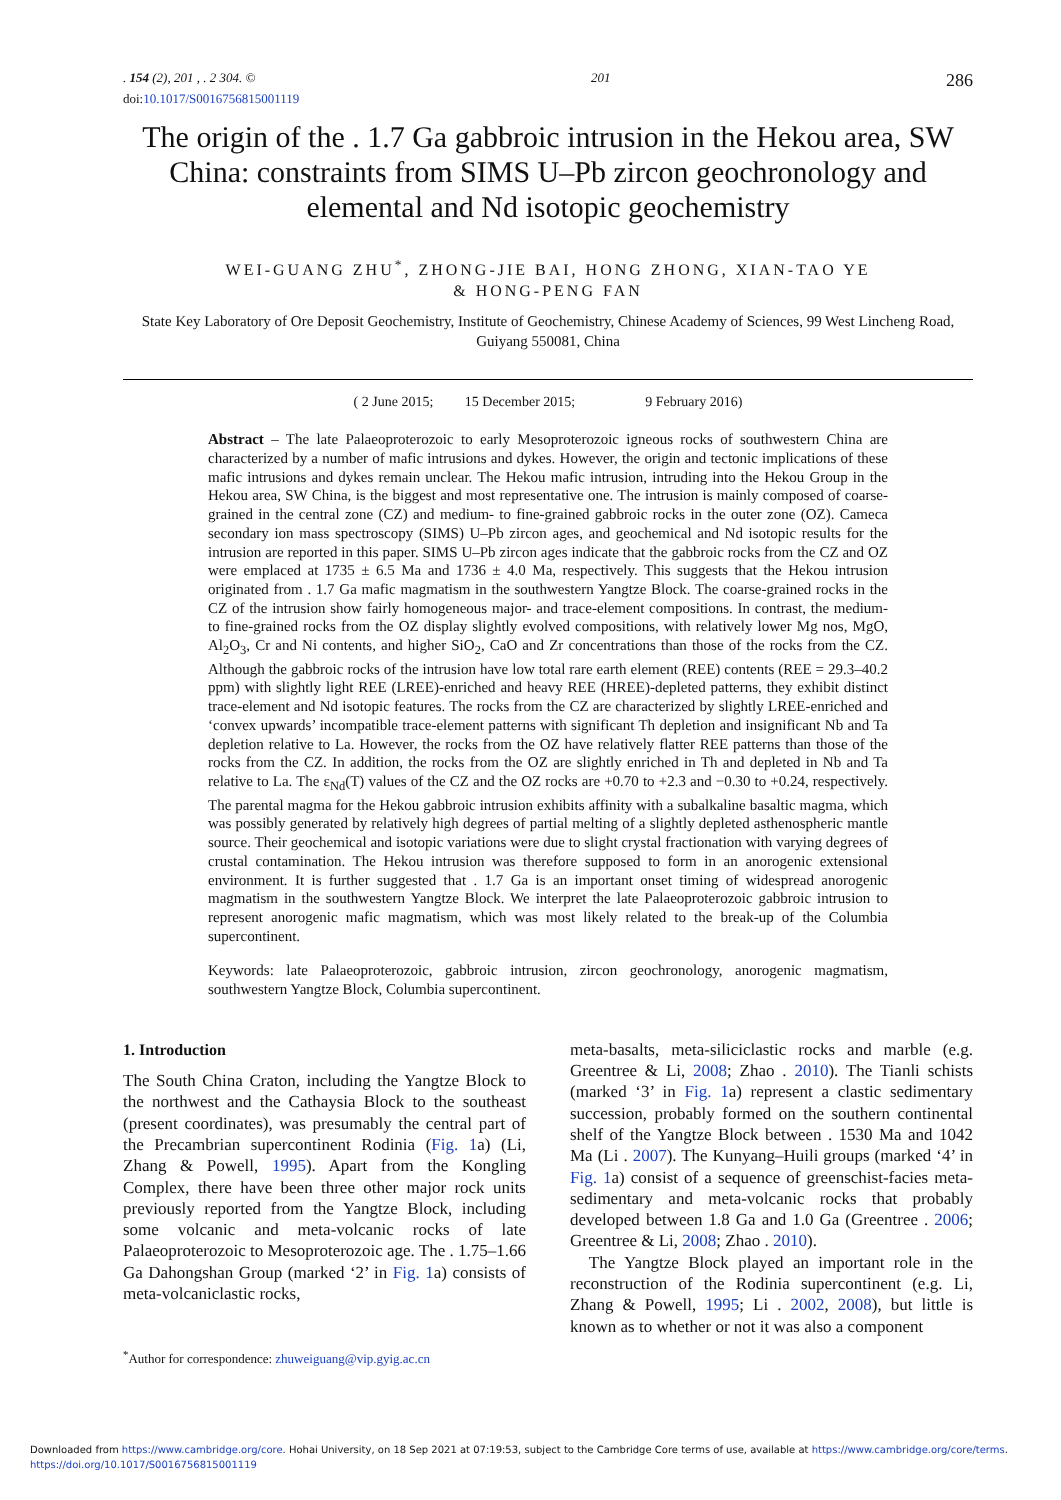. 154 (2), 201 , . 2 304. © 201 286
doi:10.1017/S0016756815001119
The origin of the . 1.7 Ga gabbroic intrusion in the Hekou area, SW China: constraints from SIMS U–Pb zircon geochronology and elemental and Nd isotopic geochemistry
WEI-GUANG ZHU<sup>*</sup>, ZHONG-JIE BAI, HONG ZHONG, XIAN-TAO YE
& HONG-PENG FAN
State Key Laboratory of Ore Deposit Geochemistry, Institute of Geochemistry, Chinese Academy of Sciences, 99 West Lincheng Road, Guiyang 550081, China
( 2 June 2015; 15 December 2015; 9 February 2016)
Abstract – The late Palaeoproterozoic to early Mesoproterozoic igneous rocks of southwestern China are characterized by a number of mafic intrusions and dykes. However, the origin and tectonic implications of these mafic intrusions and dykes remain unclear. The Hekou mafic intrusion, intruding into the Hekou Group in the Hekou area, SW China, is the biggest and most representative one. The intrusion is mainly composed of coarse-grained in the central zone (CZ) and medium- to fine-grained gabbroic rocks in the outer zone (OZ). Cameca secondary ion mass spectroscopy (SIMS) U–Pb zircon ages, and geochemical and Nd isotopic results for the intrusion are reported in this paper. SIMS U–Pb zircon ages indicate that the gabbroic rocks from the CZ and OZ were emplaced at 1735 ± 6.5 Ma and 1736 ± 4.0 Ma, respectively. This suggests that the Hekou intrusion originated from . 1.7 Ga mafic magmatism in the southwestern Yangtze Block. The coarse-grained rocks in the CZ of the intrusion show fairly homogeneous major- and trace-element compositions. In contrast, the medium- to fine-grained rocks from the OZ display slightly evolved compositions, with relatively lower Mg nos, MgO, Al<sub>2</sub>O<sub>3</sub>, Cr and Ni contents, and higher SiO<sub>2</sub>, CaO and Zr concentrations than those of the rocks from the CZ. Although the gabbroic rocks of the intrusion have low total rare earth element (REE) contents (REE = 29.3–40.2 ppm) with slightly light REE (LREE)-enriched and heavy REE (HREE)-depleted patterns, they exhibit distinct trace-element and Nd isotopic features. The rocks from the CZ are characterized by slightly LREE-enriched and ‘convex upwards’ incompatible trace-element patterns with significant Th depletion and insignificant Nb and Ta depletion relative to La. However, the rocks from the OZ have relatively flatter REE patterns than those of the rocks from the CZ. In addition, the rocks from the OZ are slightly enriched in Th and depleted in Nb and Ta relative to La. The ε<sub>Nd</sub>(T) values of the CZ and the OZ rocks are +0.70 to +2.3 and −0.30 to +0.24, respectively. The parental magma for the Hekou gabbroic intrusion exhibits affinity with a subalkaline basaltic magma, which was possibly generated by relatively high degrees of partial melting of a slightly depleted asthenospheric mantle source. Their geochemical and isotopic variations were due to slight crystal fractionation with varying degrees of crustal contamination. The Hekou intrusion was therefore supposed to form in an anorogenic extensional environment. It is further suggested that . 1.7 Ga is an important onset timing of widespread anorogenic magmatism in the southwestern Yangtze Block. We interpret the late Palaeoproterozoic gabbroic intrusion to represent anorogenic mafic magmatism, which was most likely related to the break-up of the Columbia supercontinent.
Keywords: late Palaeoproterozoic, gabbroic intrusion, zircon geochronology, anorogenic magmatism, southwestern Yangtze Block, Columbia supercontinent.
1. Introduction
The South China Craton, including the Yangtze Block to the northwest and the Cathaysia Block to the southeast (present coordinates), was presumably the central part of the Precambrian supercontinent Rodinia (Fig. 1a) (Li, Zhang & Powell, 1995). Apart from the Kongling Complex, there have been three other major rock units previously reported from the Yangtze Block, including some volcanic and meta-volcanic rocks of late Palaeoproterozoic to Mesoproterozoic age. The . 1.75–1.66 Ga Dahongshan Group (marked ‘2’ in Fig. 1a) consists of meta-volcaniclastic rocks,
<sup>*</sup> Author for correspondence: zhuweiguang@vip.gyig.ac.cn
meta-basalts, meta-siliciclastic rocks and marble (e.g. Greentree & Li, 2008; Zhao . 2010). The Tianli schists (marked ‘3’ in Fig. 1a) represent a clastic sedimentary succession, probably formed on the southern continental shelf of the Yangtze Block between . 1530 Ma and 1042 Ma (Li . 2007). The Kunyang–Huili groups (marked ‘4’ in Fig. 1a) consist of a sequence of greenschist-facies meta-sedimentary and meta-volcanic rocks that probably developed between 1.8 Ga and 1.0 Ga (Greentree . 2006; Greentree & Li, 2008; Zhao . 2010).
The Yangtze Block played an important role in the reconstruction of the Rodinia supercontinent (e.g. Li, Zhang & Powell, 1995; Li . 2002, 2008), but little is known as to whether or not it was also a component
Downloaded from https://www.cambridge.org/core. Hohai University, on 18 Sep 2021 at 07:19:53, subject to the Cambridge Core terms of use, available at https://www.cambridge.org/core/terms.
https://doi.org/10.1017/S0016756815001119